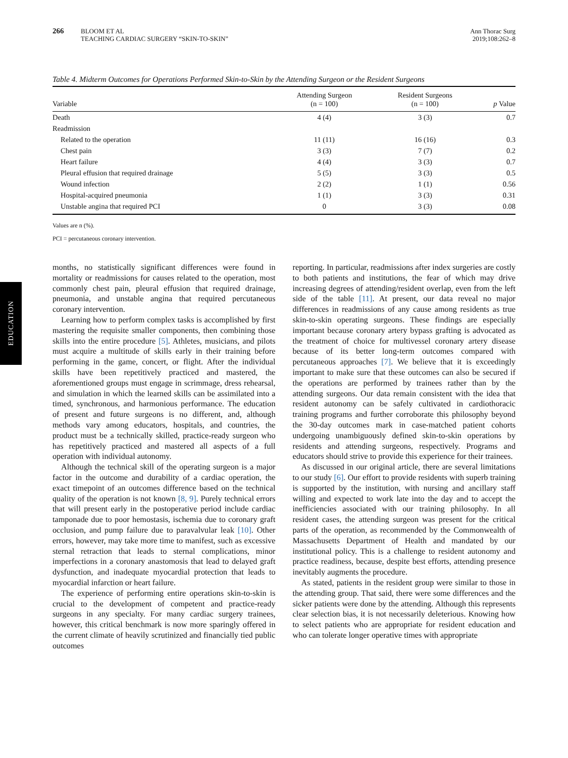266
BLOOM ET AL
TEACHING CARDIAC SURGERY “SKIN-TO-SKIN”
Ann Thorac Surg
2019;108:262–8
Table 4. Midterm Outcomes for Operations Performed Skin-to-Skin by the Attending Surgeon or the Resident Surgeons
| Variable | Attending Surgeon (n = 100) | Resident Surgeons (n = 100) | p Value |
| --- | --- | --- | --- |
| Death | 4 (4) | 3 (3) | 0.7 |
| Readmission | | | |
| Related to the operation | 11 (11) | 16 (16) | 0.3 |
| Chest pain | 3 (3) | 7 (7) | 0.2 |
| Heart failure | 4 (4) | 3 (3) | 0.7 |
| Pleural effusion that required drainage | 5 (5) | 3 (3) | 0.5 |
| Wound infection | 2 (2) | 1 (1) | 0.56 |
| Hospital-acquired pneumonia | 1 (1) | 3 (3) | 0.31 |
| Unstable angina that required PCI | 0 | 3 (3) | 0.08 |
Values are n (%).
PCI = percutaneous coronary intervention.
EDUCATION
months, no statistically significant differences were found in mortality or readmissions for causes related to the operation, most commonly chest pain, pleural effusion that required drainage, pneumonia, and unstable angina that required percutaneous coronary intervention.
Learning how to perform complex tasks is accomplished by first mastering the requisite smaller components, then combining those skills into the entire procedure [5]. Athletes, musicians, and pilots must acquire a multitude of skills early in their training before performing in the game, concert, or flight. After the individual skills have been repetitively practiced and mastered, the aforementioned groups must engage in scrimmage, dress rehearsal, and simulation in which the learned skills can be assimilated into a timed, synchronous, and harmonious performance. The education of present and future surgeons is no different, and, although methods vary among educators, hospitals, and countries, the product must be a technically skilled, practice-ready surgeon who has repetitively practiced and mastered all aspects of a full operation with individual autonomy.
Although the technical skill of the operating surgeon is a major factor in the outcome and durability of a cardiac operation, the exact timepoint of an outcomes difference based on the technical quality of the operation is not known [8, 9]. Purely technical errors that will present early in the postoperative period include cardiac tamponade due to poor hemostasis, ischemia due to coronary graft occlusion, and pump failure due to paravalvular leak [10]. Other errors, however, may take more time to manifest, such as excessive sternal retraction that leads to sternal complications, minor imperfections in a coronary anastomosis that lead to delayed graft dysfunction, and inadequate myocardial protection that leads to myocardial infarction or heart failure.
The experience of performing entire operations skin-to-skin is crucial to the development of competent and practice-ready surgeons in any specialty. For many cardiac surgery trainees, however, this critical benchmark is now more sparingly offered in the current climate of heavily scrutinized and financially tied public outcomes
reporting. In particular, readmissions after index surgeries are costly to both patients and institutions, the fear of which may drive increasing degrees of attending/resident overlap, even from the left side of the table [11]. At present, our data reveal no major differences in readmissions of any cause among residents as true skin-to-skin operating surgeons. These findings are especially important because coronary artery bypass grafting is advocated as the treatment of choice for multivessel coronary artery disease because of its better long-term outcomes compared with percutaneous approaches [7]. We believe that it is exceedingly important to make sure that these outcomes can also be secured if the operations are performed by trainees rather than by the attending surgeons. Our data remain consistent with the idea that resident autonomy can be safely cultivated in cardiothoracic training programs and further corroborate this philosophy beyond the 30-day outcomes mark in case-matched patient cohorts undergoing unambiguously defined skin-to-skin operations by residents and attending surgeons, respectively. Programs and educators should strive to provide this experience for their trainees.
As discussed in our original article, there are several limitations to our study [6]. Our effort to provide residents with superb training is supported by the institution, with nursing and ancillary staff willing and expected to work late into the day and to accept the inefficiencies associated with our training philosophy. In all resident cases, the attending surgeon was present for the critical parts of the operation, as recommended by the Commonwealth of Massachusetts Department of Health and mandated by our institutional policy. This is a challenge to resident autonomy and practice readiness, because, despite best efforts, attending presence inevitably augments the procedure.
As stated, patients in the resident group were similar to those in the attending group. That said, there were some differences and the sicker patients were done by the attending. Although this represents clear selection bias, it is not necessarily deleterious. Knowing how to select patients who are appropriate for resident education and who can tolerate longer operative times with appropriate